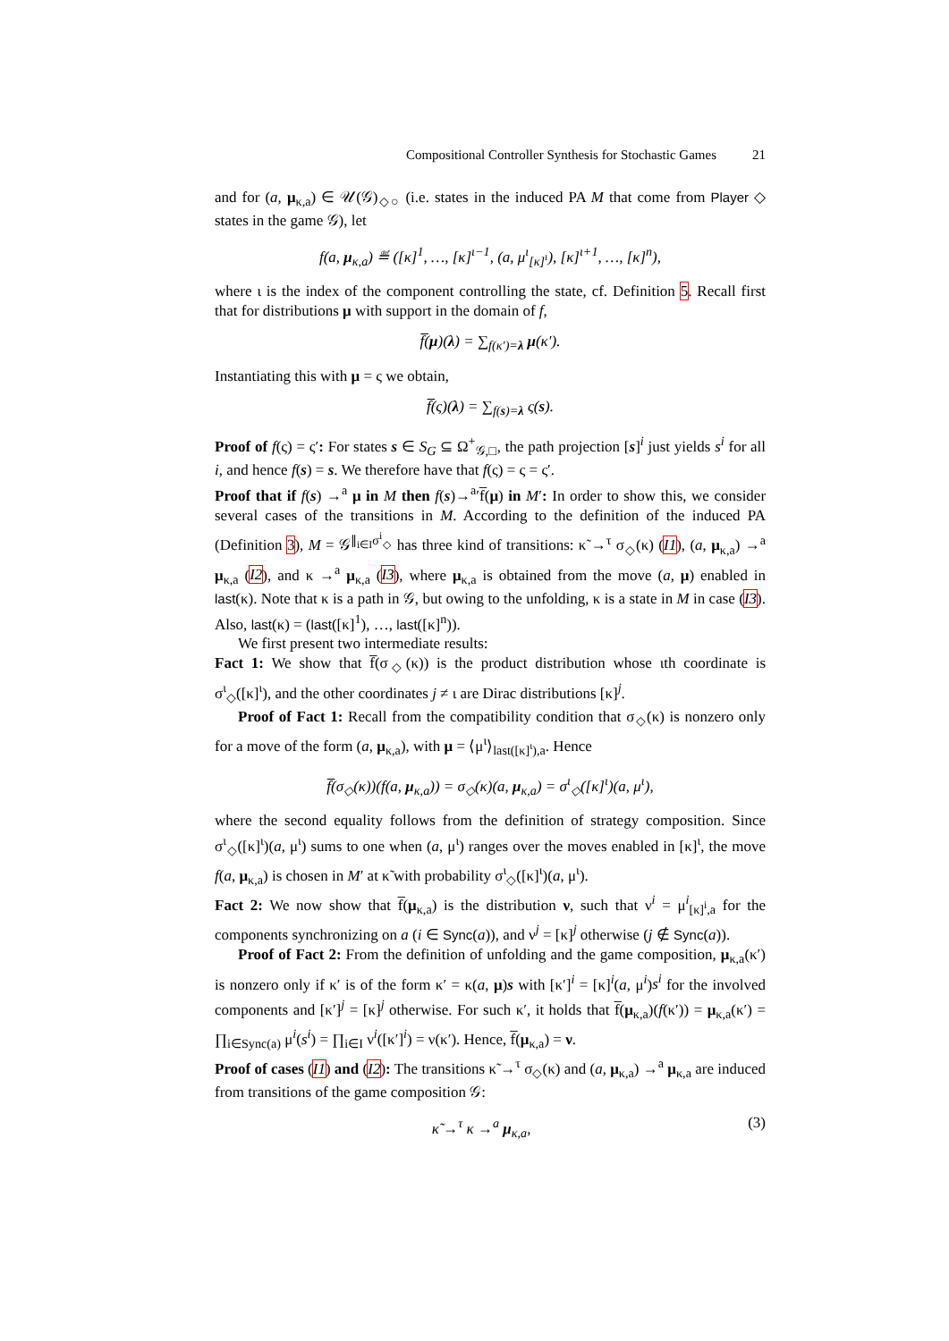Compositional Controller Synthesis for Stochastic Games 21
and for (a, μ<sub>κ,a</sub>) ∈ 𝒰(𝒢)<sub>◇○</sub> (i.e. states in the induced PA M that come from Player ◇ states in the game 𝒢), let
f(a, μ<sub>κ,a</sub>) ≝ ([κ]<sup>1</sup>, …, [κ]<sup>ι−1</sup>, (a, μ<sup>ι</sup><sub>[κ]<sup>ι</sup></sub>), [κ]<sup>ι+1</sup>, …, [κ]<sup>n</sup>),
where ι is the index of the component controlling the state, cf. Definition 5. Recall first that for distributions μ with support in the domain of f,
f̅(μ)(λ) = ∑<sub>f(κ′)=λ</sub> μ(κ′).
Instantiating this with μ = ς we obtain,
f̅(ς)(λ) = ∑<sub>f(s)=λ</sub> ς(s).
Proof of f(ς) = ς′: For states s ∈ S<sub>G</sub> ⊆ Ω<sup>+</sup><sub>𝒢,□</sub>, the path projection [s]<sup>i</sup> just yields s<sup>i</sup> for all i, and hence f(s) = s. We therefore have that f(ς) = ς = ς′.
Proof that if f(s) →<sup>a</sup> μ in M then f(s)→<sup>a</sup>′f̅(μ) in M′: In order to show this, we consider several cases of the transitions in M. According to the definition of the induced PA (Definition 3), M = 𝒢<sup>∥<sub>i∈I</sub>σ<sup>i</sup><sub>◇</sub></sup> has three kind of transitions: κ̃ →<sup>τ</sup> σ<sub>◇</sub>(κ) (I1), (a, μ<sub>κ,a</sub>) →<sup>a</sup> μ<sub>κ,a</sub> (I2), and κ →<sup>a</sup> μ<sub>κ,a</sub> (I3), where μ<sub>κ,a</sub> is obtained from the move (a, μ) enabled in last(κ). Note that κ is a path in 𝒢, but owing to the unfolding, κ is a state in M in case (I3). Also, last(κ) = (last([κ]<sup>1</sup>), …, last([κ]<sup>n</sup>)).
We first present two intermediate results:
Fact 1: We show that f̅(σ<sub>◇</sub>(κ)) is the product distribution whose ιth coordinate is σ<sup>ι</sup><sub>◇</sub>([κ]<sup>ι</sup>), and the other coordinates j ≠ ι are Dirac distributions [κ]<sup>j</sup>.
Proof of Fact 1: Recall from the compatibility condition that σ<sub>◇</sub>(κ) is nonzero only for a move of the form (a, μ<sub>κ,a</sub>), with μ = ⟨μ<sup>ι</sup>⟩<sub>last([κ]<sup>ι</sup>),a</sub>. Hence
f̅(σ<sub>◇</sub>(κ))(f(a, μ<sub>κ,a</sub>)) = σ<sub>◇</sub>(κ)(a, μ<sub>κ,a</sub>) = σ<sup>ι</sup><sub>◇</sub>([κ]<sup>ι</sup>)(a, μ<sup>ι</sup>),
where the second equality follows from the definition of strategy composition. Since σ<sup>ι</sup><sub>◇</sub>([κ]<sup>ι</sup>)(a, μ<sup>ι</sup>) sums to one when (a, μ<sup>ι</sup>) ranges over the moves enabled in [κ]<sup>ι</sup>, the move f(a, μ<sub>κ,a</sub>) is chosen in M′ at κ̃ with probability σ<sup>ι</sup><sub>◇</sub>([κ]<sup>ι</sup>)(a, μ<sup>ι</sup>).
Fact 2: We now show that f̅(μ<sub>κ,a</sub>) is the distribution ν, such that ν<sup>i</sup> = μ<sup>i</sup><sub>[κ]<sup>i</sup>,a</sub> for the components synchronizing on a (i ∈ Sync(a)), and ν<sup>j</sup> = [κ]<sup>j</sup> otherwise (j ∉ Sync(a)).
Proof of Fact 2: From the definition of unfolding and the game composition, μ<sub>κ,a</sub>(κ′) is nonzero only if κ′ is of the form κ′ = κ(a, μ)s with [κ′]<sup>i</sup> = [κ]<sup>i</sup>(a, μ<sup>i</sup>)s<sup>i</sup> for the involved components and [κ′]<sup>j</sup> = [κ]<sup>j</sup> otherwise. For such κ′, it holds that f̅(μ<sub>κ,a</sub>)(f(κ′)) = μ<sub>κ,a</sub>(κ′) = ∏<sub>i∈Sync(a)</sub> μ<sup>i</sup>(s<sup>i</sup>) = ∏<sub>i∈I</sub> ν<sup>i</sup>([κ′]<sup>i</sup>) = ν(κ′). Hence, f̅(μ<sub>κ,a</sub>) = ν.
Proof of cases (I1) and (I2): The transitions κ̃ →<sup>τ</sup> σ<sub>◇</sub>(κ) and (a, μ<sub>κ,a</sub>) →<sup>a</sup> μ<sub>κ,a</sub> are induced from transitions of the game composition 𝒢:
κ̃ →<sup>τ</sup> κ →<sup>a</sup> μ<sub>κ,a</sub>, (3)